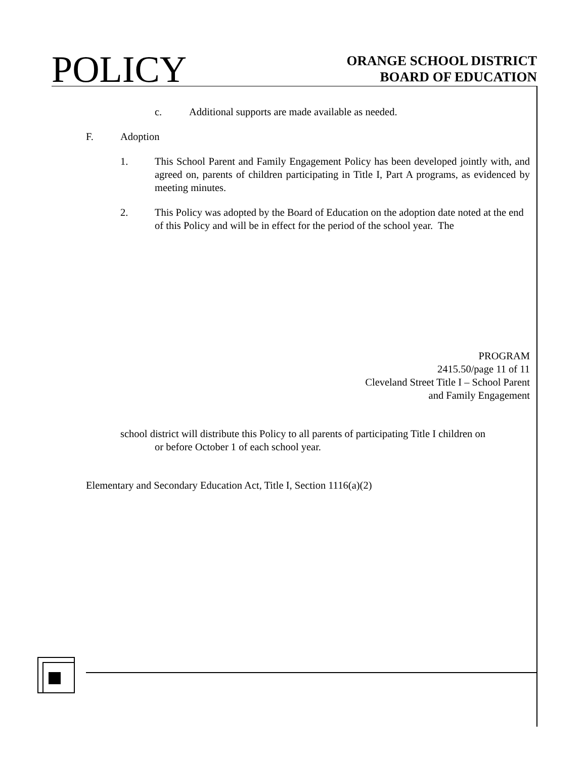POLICY
ORANGE SCHOOL DISTRICT
BOARD OF EDUCATION
c. Additional supports are made available as needed.
F. Adoption
1. This School Parent and Family Engagement Policy has been developed jointly with, and agreed on, parents of children participating in Title I, Part A programs, as evidenced by meeting minutes.
2. This Policy was adopted by the Board of Education on the adoption date noted at the end of this Policy and will be in effect for the period of the school year. The
PROGRAM
2415.50/page 11 of 11
Cleveland Street Title I – School Parent
and Family Engagement
school district will distribute this Policy to all parents of participating Title I children on
or before October 1 of each school year.
Elementary and Secondary Education Act, Title I, Section 1116(a)(2)